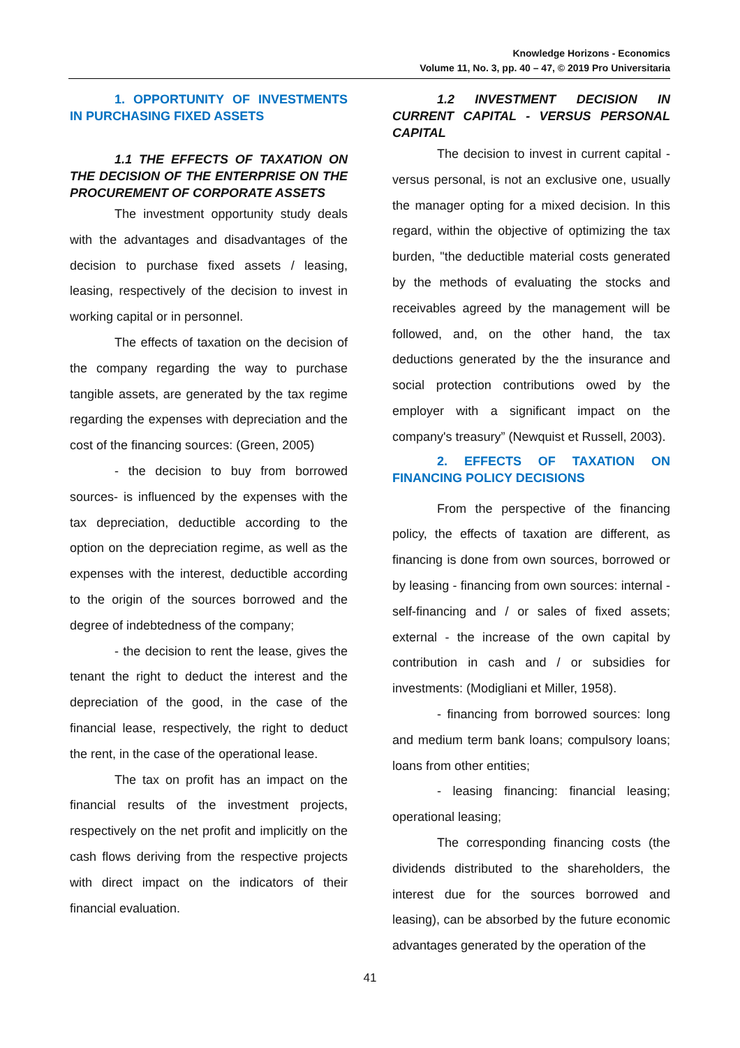Knowledge Horizons - Economics
Volume 11, No. 3, pp. 40 – 47, © 2019 Pro Universitaria
1. OPPORTUNITY OF INVESTMENTS IN PURCHASING FIXED ASSETS
1.1 THE EFFECTS OF TAXATION ON THE DECISION OF THE ENTERPRISE ON THE PROCUREMENT OF CORPORATE ASSETS
The investment opportunity study deals with the advantages and disadvantages of the decision to purchase fixed assets / leasing, leasing, respectively of the decision to invest in working capital or in personnel.
The effects of taxation on the decision of the company regarding the way to purchase tangible assets, are generated by the tax regime regarding the expenses with depreciation and the cost of the financing sources: (Green, 2005)
- the decision to buy from borrowed sources- is influenced by the expenses with the tax depreciation, deductible according to the option on the depreciation regime, as well as the expenses with the interest, deductible according to the origin of the sources borrowed and the degree of indebtedness of the company;
- the decision to rent the lease, gives the tenant the right to deduct the interest and the depreciation of the good, in the case of the financial lease, respectively, the right to deduct the rent, in the case of the operational lease.
The tax on profit has an impact on the financial results of the investment projects, respectively on the net profit and implicitly on the cash flows deriving from the respective projects with direct impact on the indicators of their financial evaluation.
1.2 INVESTMENT DECISION IN CURRENT CAPITAL - VERSUS PERSONAL CAPITAL
The decision to invest in current capital - versus personal, is not an exclusive one, usually the manager opting for a mixed decision. In this regard, within the objective of optimizing the tax burden, "the deductible material costs generated by the methods of evaluating the stocks and receivables agreed by the management will be followed, and, on the other hand, the tax deductions generated by the the insurance and social protection contributions owed by the employer with a significant impact on the company's treasury” (Newquist et Russell, 2003).
2. EFFECTS OF TAXATION ON FINANCING POLICY DECISIONS
From the perspective of the financing policy, the effects of taxation are different, as financing is done from own sources, borrowed or by leasing - financing from own sources: internal - self-financing and / or sales of fixed assets; external - the increase of the own capital by contribution in cash and / or subsidies for investments: (Modigliani et Miller, 1958).
- financing from borrowed sources: long and medium term bank loans; compulsory loans; loans from other entities;
- leasing financing: financial leasing; operational leasing;
The corresponding financing costs (the dividends distributed to the shareholders, the interest due for the sources borrowed and leasing), can be absorbed by the future economic advantages generated by the operation of the
41